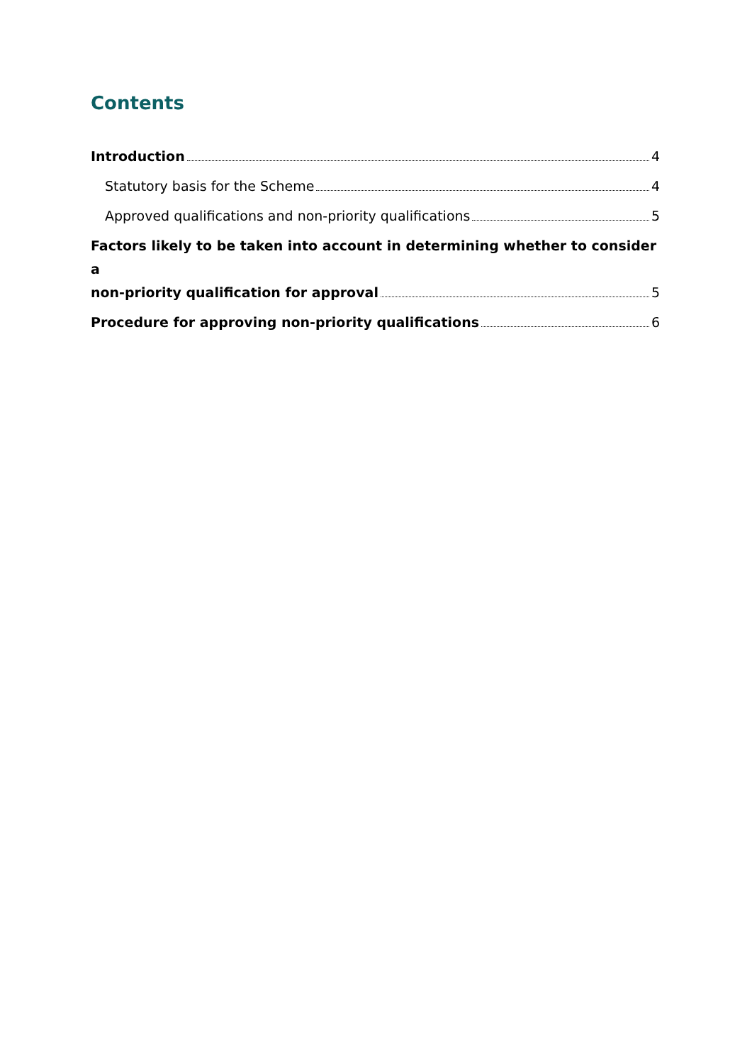Contents
Introduction 4
Statutory basis for the Scheme 4
Approved qualifications and non-priority qualifications 5
Factors likely to be taken into account in determining whether to consider a
non-priority qualification for approval 5
Procedure for approving non-priority qualifications 6